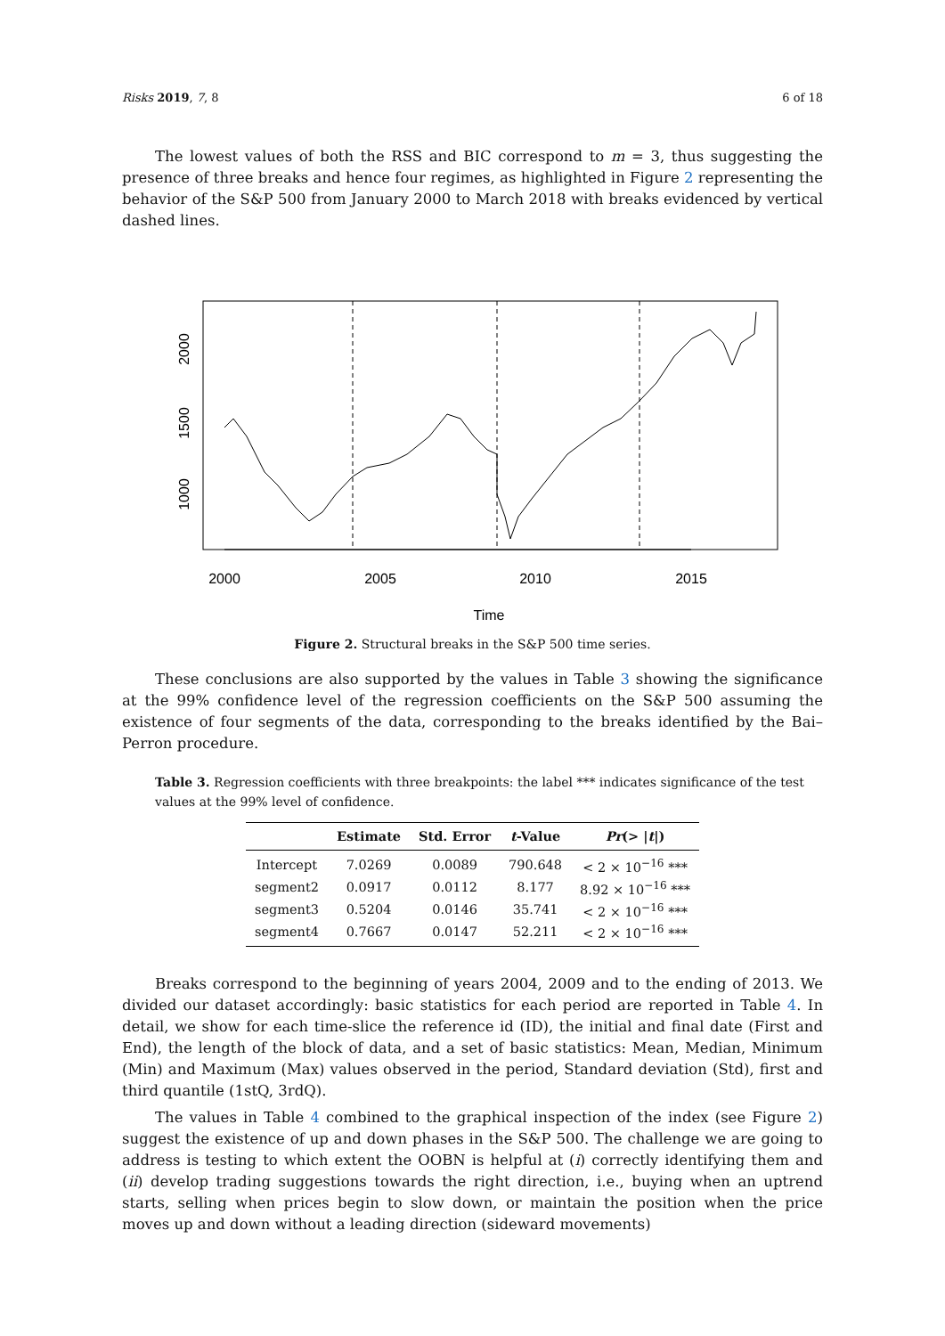Risks 2019, 7, 8 6 of 18
The lowest values of both the RSS and BIC correspond to m = 3, thus suggesting the presence of three breaks and hence four regimes, as highlighted in Figure 2 representing the behavior of the S&P 500 from January 2000 to March 2018 with breaks evidenced by vertical dashed lines.
1000
1500
2000
2000
2005
2010
2015
Time
Figure 2. Structural breaks in the S&P 500 time series.
These conclusions are also supported by the values in Table 3 showing the significance at the 99% confidence level of the regression coefficients on the S&P 500 assuming the existence of four segments of the data, corresponding to the breaks identified by the Bai–Perron procedure.
Table 3. Regression coefficients with three breakpoints: the label *** indicates significance of the test values at the 99% level of confidence.
| | Estimate | Std. Error | t -Value | Pr (> / t /) |
| --- | --- | --- | --- | --- |
| Intercept | 7.0269 | 0.0089 | 790.648 | < 2 × 10<sup>−16</sup> *** |
| segment2 | 0.0917 | 0.0112 | 8.177 | 8.92 × 10<sup>−16</sup> *** |
| segment3 | 0.5204 | 0.0146 | 35.741 | < 2 × 10<sup>−16</sup> *** |
| segment4 | 0.7667 | 0.0147 | 52.211 | < 2 × 10<sup>−16</sup> *** |
Breaks correspond to the beginning of years 2004, 2009 and to the ending of 2013. We divided our dataset accordingly: basic statistics for each period are reported in Table 4. In detail, we show for each time-slice the reference id (ID), the initial and final date (First and End), the length of the block of data, and a set of basic statistics: Mean, Median, Minimum (Min) and Maximum (Max) values observed in the period, Standard deviation (Std), first and third quantile (1stQ, 3rdQ).
The values in Table 4 combined to the graphical inspection of the index (see Figure 2) suggest the existence of up and down phases in the S&P 500. The challenge we are going to address is testing to which extent the OOBN is helpful at (i) correctly identifying them and (ii) develop trading suggestions towards the right direction, i.e., buying when an uptrend starts, selling when prices begin to slow down, or maintain the position when the price moves up and down without a leading direction (sideward movements)